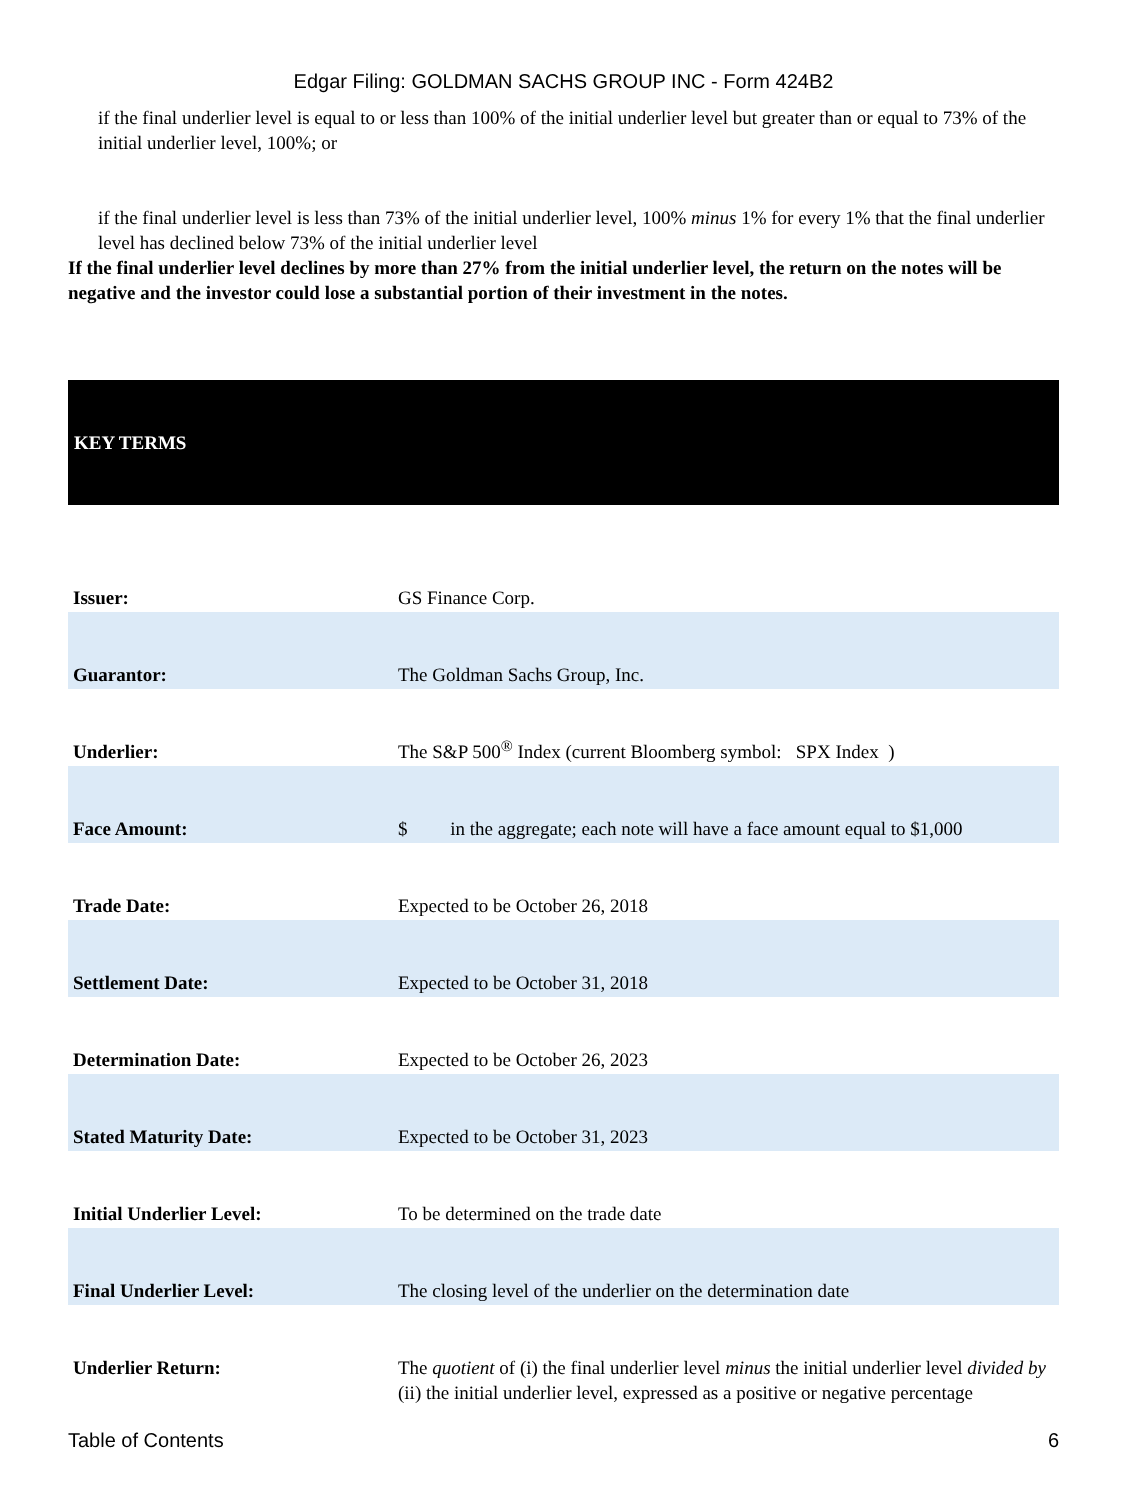Edgar Filing: GOLDMAN SACHS GROUP INC - Form 424B2
if the final underlier level is equal to or less than 100% of the initial underlier level but greater than or equal to 73% of the initial underlier level, 100%; or
if the final underlier level is less than 73% of the initial underlier level, 100% minus 1% for every 1% that the final underlier level has declined below 73% of the initial underlier level
If the final underlier level declines by more than 27% from the initial underlier level, the return on the notes will be negative and the investor could lose a substantial portion of their investment in the notes.
KEY TERMS
| Issuer: | GS Finance Corp. |
| Guarantor: | The Goldman Sachs Group, Inc. |
| Underlier: | The S&P 500<sup>®</sup> Index (current Bloomberg symbol: SPX Index ) |
| Face Amount: | $ in the aggregate; each note will have a face amount equal to $1,000 |
| Trade Date: | Expected to be October 26, 2018 |
| Settlement Date: | Expected to be October 31, 2018 |
| Determination Date: | Expected to be October 26, 2023 |
| Stated Maturity Date: | Expected to be October 31, 2023 |
| Initial Underlier Level: | To be determined on the trade date |
| Final Underlier Level: | The closing level of the underlier on the determination date |
| Underlier Return: | The quotient of (i) the final underlier level minus the initial underlier level divided by (ii) the initial underlier level, expressed as a positive or negative percentage |
Table of Contents 6